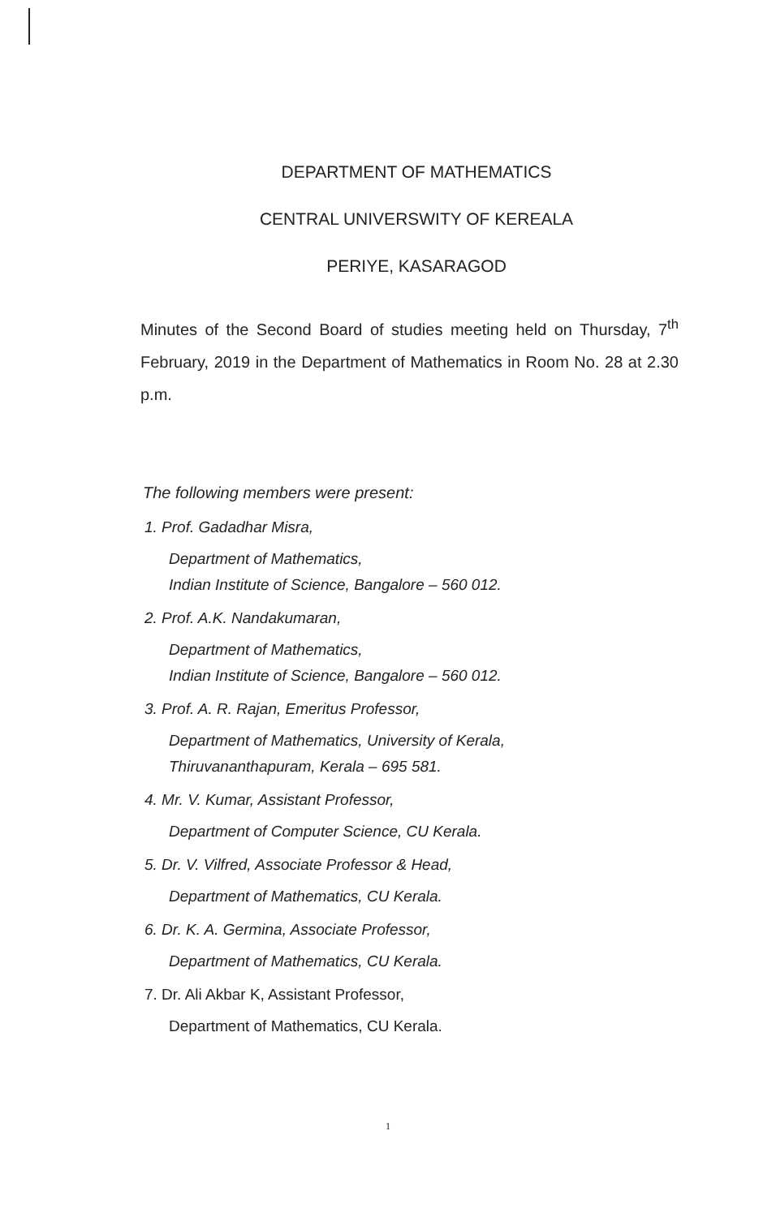DEPARTMENT OF MATHEMATICS
CENTRAL UNIVERSWITY OF KEREALA
PERIYE, KASARAGOD
Minutes of the Second Board of studies meeting held on Thursday, 7<sup>th</sup> February, 2019 in the Department of Mathematics in Room No. 28 at 2.30 p.m.
The following members were present:
1. Prof. Gadadhar Misra,
Department of Mathematics,
Indian Institute of Science, Bangalore – 560 012.
2. Prof. A.K. Nandakumaran,
Department of Mathematics,
Indian Institute of Science, Bangalore – 560 012.
3. Prof. A. R. Rajan, Emeritus Professor,
Department of Mathematics, University of Kerala,
Thiruvananthapuram, Kerala – 695 581.
4. Mr. V. Kumar, Assistant Professor,
Department of Computer Science, CU Kerala.
5. Dr. V. Vilfred, Associate Professor & Head,
Department of Mathematics, CU Kerala.
6. Dr. K. A. Germina, Associate Professor,
Department of Mathematics, CU Kerala.
7. Dr. Ali Akbar K, Assistant Professor,
Department of Mathematics, CU Kerala.
1